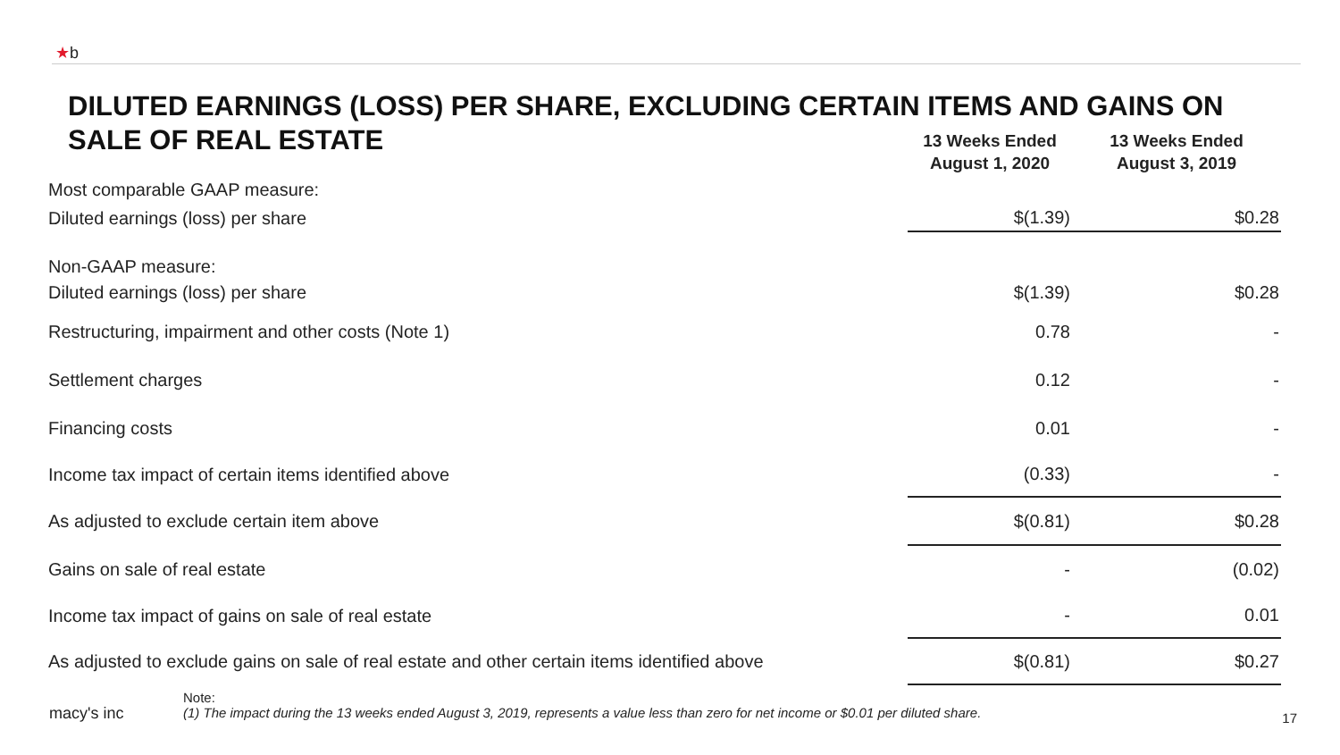★b
DILUTED EARNINGS (LOSS) PER SHARE, EXCLUDING CERTAIN ITEMS AND GAINS ON SALE OF REAL ESTATE
| | 13 Weeks Ended August 1, 2020 | 13 Weeks Ended August 3, 2019 |
| Most comparable GAAP measure: | | |
| Diluted earnings (loss) per share | $(1.39) | $0.28 |
| Non-GAAP measure: | | |
| Diluted earnings (loss) per share | $(1.39) | $0.28 |
| Restructuring, impairment and other costs (Note 1) | 0.78 | - |
| Settlement charges | 0.12 | - |
| Financing costs | 0.01 | - |
| Income tax impact of certain items identified above | (0.33) | - |
| As adjusted to exclude certain item above | $(0.81) | $0.28 |
| Gains on sale of real estate | - | (0.02) |
| Income tax impact of gains on sale of real estate | - | 0.01 |
| As adjusted to exclude gains on sale of real estate and other certain items identified above | $(0.81) | $0.27 |
macy's inc
Note:
(1) The impact during the 13 weeks ended August 3, 2019, represents a value less than zero for net income or $0.01 per diluted share.
17